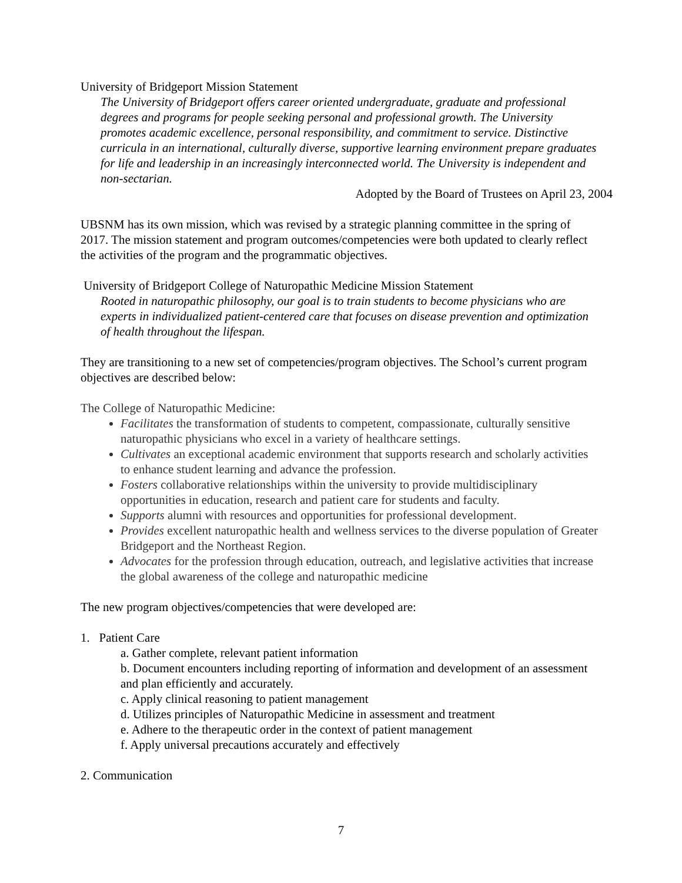University of Bridgeport Mission Statement
The University of Bridgeport offers career oriented undergraduate, graduate and professional degrees and programs for people seeking personal and professional growth. The University promotes academic excellence, personal responsibility, and commitment to service. Distinctive curricula in an international, culturally diverse, supportive learning environment prepare graduates for life and leadership in an increasingly interconnected world. The University is independent and non-sectarian.
Adopted by the Board of Trustees on April 23, 2004
UBSNM has its own mission, which was revised by a strategic planning committee in the spring of 2017. The mission statement and program outcomes/competencies were both updated to clearly reflect the activities of the program and the programmatic objectives.
University of Bridgeport College of Naturopathic Medicine Mission Statement
Rooted in naturopathic philosophy, our goal is to train students to become physicians who are experts in individualized patient-centered care that focuses on disease prevention and optimization of health throughout the lifespan.
They are transitioning to a new set of competencies/program objectives. The School’s current program objectives are described below:
The College of Naturopathic Medicine:
Facilitates the transformation of students to competent, compassionate, culturally sensitive naturopathic physicians who excel in a variety of healthcare settings.
Cultivates an exceptional academic environment that supports research and scholarly activities to enhance student learning and advance the profession.
Fosters collaborative relationships within the university to provide multidisciplinary opportunities in education, research and patient care for students and faculty.
Supports alumni with resources and opportunities for professional development.
Provides excellent naturopathic health and wellness services to the diverse population of Greater Bridgeport and the Northeast Region.
Advocates for the profession through education, outreach, and legislative activities that increase the global awareness of the college and naturopathic medicine
The new program objectives/competencies that were developed are:
1. Patient Care
a. Gather complete, relevant patient information
b. Document encounters including reporting of information and development of an assessment and plan efficiently and accurately.
c. Apply clinical reasoning to patient management
d. Utilizes principles of Naturopathic Medicine in assessment and treatment
e. Adhere to the therapeutic order in the context of patient management
f. Apply universal precautions accurately and effectively
2. Communication
7